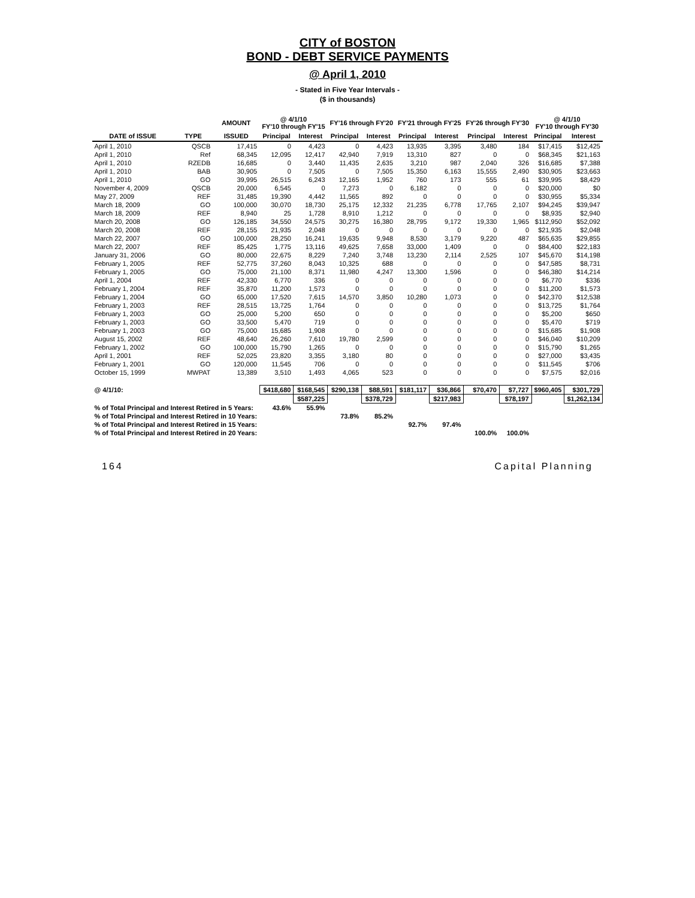CITY of BOSTON
BOND - DEBT SERVICE PAYMENTS
@ April 1, 2010
- Stated in Five Year Intervals -
($ in thousands)
| | | AMOUNT | @ 4/1/10 FY'10 through FY'15 | | FY'16 through FY'20 | | FY'21 through FY'25 | | FY'26 through FY'30 | | @ 4/1/10 FY'10 through FY'30 | |
| --- | --- | --- | --- | --- | --- | --- | --- | --- | --- | --- | --- | --- |
| DATE of ISSUE | TYPE | ISSUED | Principal | Interest | Principal | Interest | Principal | Interest | Principal | Interest | Principal | Interest |
| April 1, 2010 | QSCB | 17,415 | 0 | 4,423 | 0 | 4,423 | 13,935 | 3,395 | 3,480 | 184 | $17,415 | $12,425 |
| April 1, 2010 | Ref | 68,345 | 12,095 | 12,417 | 42,940 | 7,919 | 13,310 | 827 | 0 | 0 | $68,345 | $21,163 |
| April 1, 2010 | RZEDB | 16,685 | 0 | 3,440 | 11,435 | 2,635 | 3,210 | 987 | 2,040 | 326 | $16,685 | $7,388 |
| April 1, 2010 | BAB | 30,905 | 0 | 7,505 | 0 | 7,505 | 15,350 | 6,163 | 15,555 | 2,490 | $30,905 | $23,663 |
| April 1, 2010 | GO | 39,995 | 26,515 | 6,243 | 12,165 | 1,952 | 760 | 173 | 555 | 61 | $39,995 | $8,429 |
| November 4, 2009 | QSCB | 20,000 | 6,545 | 0 | 7,273 | 0 | 6,182 | 0 | 0 | 0 | $20,000 | $0 |
| May 27, 2009 | REF | 31,485 | 19,390 | 4,442 | 11,565 | 892 | 0 | 0 | 0 | 0 | $30,955 | $5,334 |
| March 18, 2009 | GO | 100,000 | 30,070 | 18,730 | 25,175 | 12,332 | 21,235 | 6,778 | 17,765 | 2,107 | $94,245 | $39,947 |
| March 18, 2009 | REF | 8,940 | 25 | 1,728 | 8,910 | 1,212 | 0 | 0 | 0 | 0 | $8,935 | $2,940 |
| March 20, 2008 | GO | 126,185 | 34,550 | 24,575 | 30,275 | 16,380 | 28,795 | 9,172 | 19,330 | 1,965 | $112,950 | $52,092 |
| March 20, 2008 | REF | 28,155 | 21,935 | 2,048 | 0 | 0 | 0 | 0 | 0 | 0 | $21,935 | $2,048 |
| March 22, 2007 | GO | 100,000 | 28,250 | 16,241 | 19,635 | 9,948 | 8,530 | 3,179 | 9,220 | 487 | $65,635 | $29,855 |
| March 22, 2007 | REF | 85,425 | 1,775 | 13,116 | 49,625 | 7,658 | 33,000 | 1,409 | 0 | 0 | $84,400 | $22,183 |
| January 31, 2006 | GO | 80,000 | 22,675 | 8,229 | 7,240 | 3,748 | 13,230 | 2,114 | 2,525 | 107 | $45,670 | $14,198 |
| February 1, 2005 | REF | 52,775 | 37,260 | 8,043 | 10,325 | 688 | 0 | 0 | 0 | 0 | $47,585 | $8,731 |
| February 1, 2005 | GO | 75,000 | 21,100 | 8,371 | 11,980 | 4,247 | 13,300 | 1,596 | 0 | 0 | $46,380 | $14,214 |
| April 1, 2004 | REF | 42,330 | 6,770 | 336 | 0 | 0 | 0 | 0 | 0 | 0 | $6,770 | $336 |
| February 1, 2004 | REF | 35,870 | 11,200 | 1,573 | 0 | 0 | 0 | 0 | 0 | 0 | $11,200 | $1,573 |
| February 1, 2004 | GO | 65,000 | 17,520 | 7,615 | 14,570 | 3,850 | 10,280 | 1,073 | 0 | 0 | $42,370 | $12,538 |
| February 1, 2003 | REF | 28,515 | 13,725 | 1,764 | 0 | 0 | 0 | 0 | 0 | 0 | $13,725 | $1,764 |
| February 1, 2003 | GO | 25,000 | 5,200 | 650 | 0 | 0 | 0 | 0 | 0 | 0 | $5,200 | $650 |
| February 1, 2003 | GO | 33,500 | 5,470 | 719 | 0 | 0 | 0 | 0 | 0 | 0 | $5,470 | $719 |
| February 1, 2003 | GO | 75,000 | 15,685 | 1,908 | 0 | 0 | 0 | 0 | 0 | 0 | $15,685 | $1,908 |
| August 15, 2002 | REF | 48,640 | 26,260 | 7,610 | 19,780 | 2,599 | 0 | 0 | 0 | 0 | $46,040 | $10,209 |
| February 1, 2002 | GO | 100,000 | 15,790 | 1,265 | 0 | 0 | 0 | 0 | 0 | 0 | $15,790 | $1,265 |
| April 1, 2001 | REF | 52,025 | 23,820 | 3,355 | 3,180 | 80 | 0 | 0 | 0 | 0 | $27,000 | $3,435 |
| February 1, 2001 | GO | 120,000 | 11,545 | 706 | 0 | 0 | 0 | 0 | 0 | 0 | $11,545 | $706 |
| October 15, 1999 | MWPAT | 13,389 | 3,510 | 1,493 | 4,065 | 523 | 0 | 0 | 0 | 0 | $7,575 | $2,016 |
| @ 4/1/10: | | | $418,680 | $168,545 | $290,138 | $88,591 | $181,117 | $36,866 | $70,470 | $7,727 | $960,405 | $301,729 |
| | | | | $587,225 | | $378,729 | | $217,983 | | $78,197 | | $1,262,134 |
| % of Total Principal and Interest Retired in 5 Years: | | | 43.6% | 55.9% | | | | | | | | |
| % of Total Principal and Interest Retired in 10 Years: | | | | | 73.8% | 85.2% | | | | | | |
| % of Total Principal and Interest Retired in 15 Years: | | | | | | | 92.7% | 97.4% | | | | |
| % of Total Principal and Interest Retired in 20 Years: | | | | | | | | | 100.0% | 100.0% | | |
164 Capital Planning